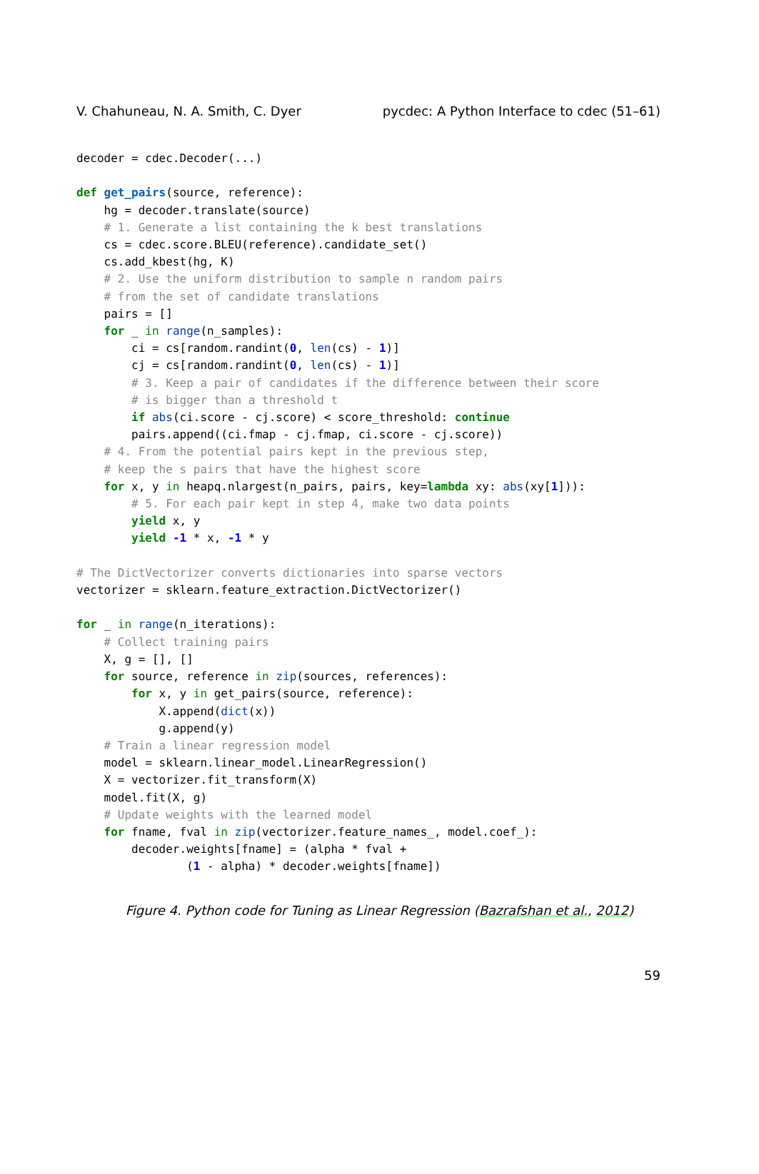V. Chahuneau, N. A. Smith, C. Dyer pycdec: A Python Interface to cdec (51–61)
decoder = cdec.Decoder(...)

def get_pairs(source, reference):
    hg = decoder.translate(source)
    # 1. Generate a list containing the k best translations
    cs = cdec.score.BLEU(reference).candidate_set()
    cs.add_kbest(hg, K)
    # 2. Use the uniform distribution to sample n random pairs
    # from the set of candidate translations
    pairs = []
    for _ in range(n_samples):
        ci = cs[random.randint(0, len(cs) - 1)]
        cj = cs[random.randint(0, len(cs) - 1)]
        # 3. Keep a pair of candidates if the difference between their score
        # is bigger than a threshold t
        if abs(ci.score - cj.score) < score_threshold: continue
        pairs.append((ci.fmap - cj.fmap, ci.score - cj.score))
    # 4. From the potential pairs kept in the previous step,
    # keep the s pairs that have the highest score
    for x, y in heapq.nlargest(n_pairs, pairs, key=lambda xy: abs(xy[1])):
        # 5. For each pair kept in step 4, make two data points
        yield x, y
        yield -1 * x, -1 * y

# The DictVectorizer converts dictionaries into sparse vectors
vectorizer = sklearn.feature_extraction.DictVectorizer()

for _ in range(n_iterations):
    # Collect training pairs
    X, g = [], []
    for source, reference in zip(sources, references):
        for x, y in get_pairs(source, reference):
            X.append(dict(x))
            g.append(y)
    # Train a linear regression model
    model = sklearn.linear_model.LinearRegression()
    X = vectorizer.fit_transform(X)
    model.fit(X, g)
    # Update weights with the learned model
    for fname, fval in zip(vectorizer.feature_names_, model.coef_):
        decoder.weights[fname] = (alpha * fval +
                (1 - alpha) * decoder.weights[fname])
Figure 4. Python code for Tuning as Linear Regression (Bazrafshan et al., 2012)
59